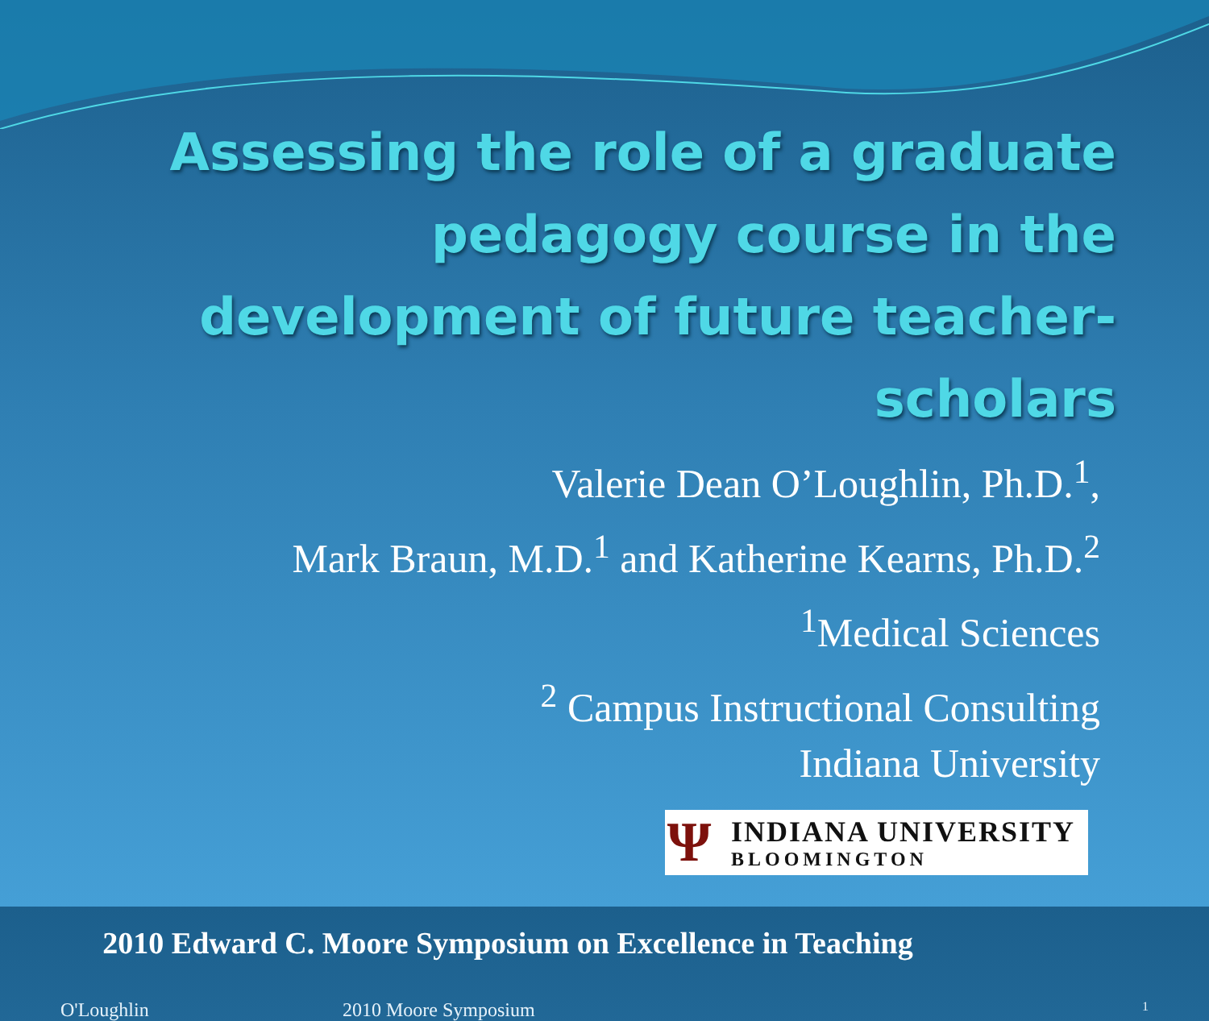Assessing the role of a graduate pedagogy course in the development of future teacher-scholars
Valerie Dean O’Loughlin, Ph.D.<sup>1</sup>,
Mark Braun, M.D.<sup>1</sup> and Katherine Kearns, Ph.D.<sup>2</sup>
<sup>1</sup> Medical Sciences
<sup>2</sup> Campus Instructional Consulting
Indiana University
Ψ
INDIANA UNIVERSITY
BLOOMINGTON
2010 Edward C. Moore Symposium on Excellence in Teaching
O'Loughlin 2010 Moore Symposium 1